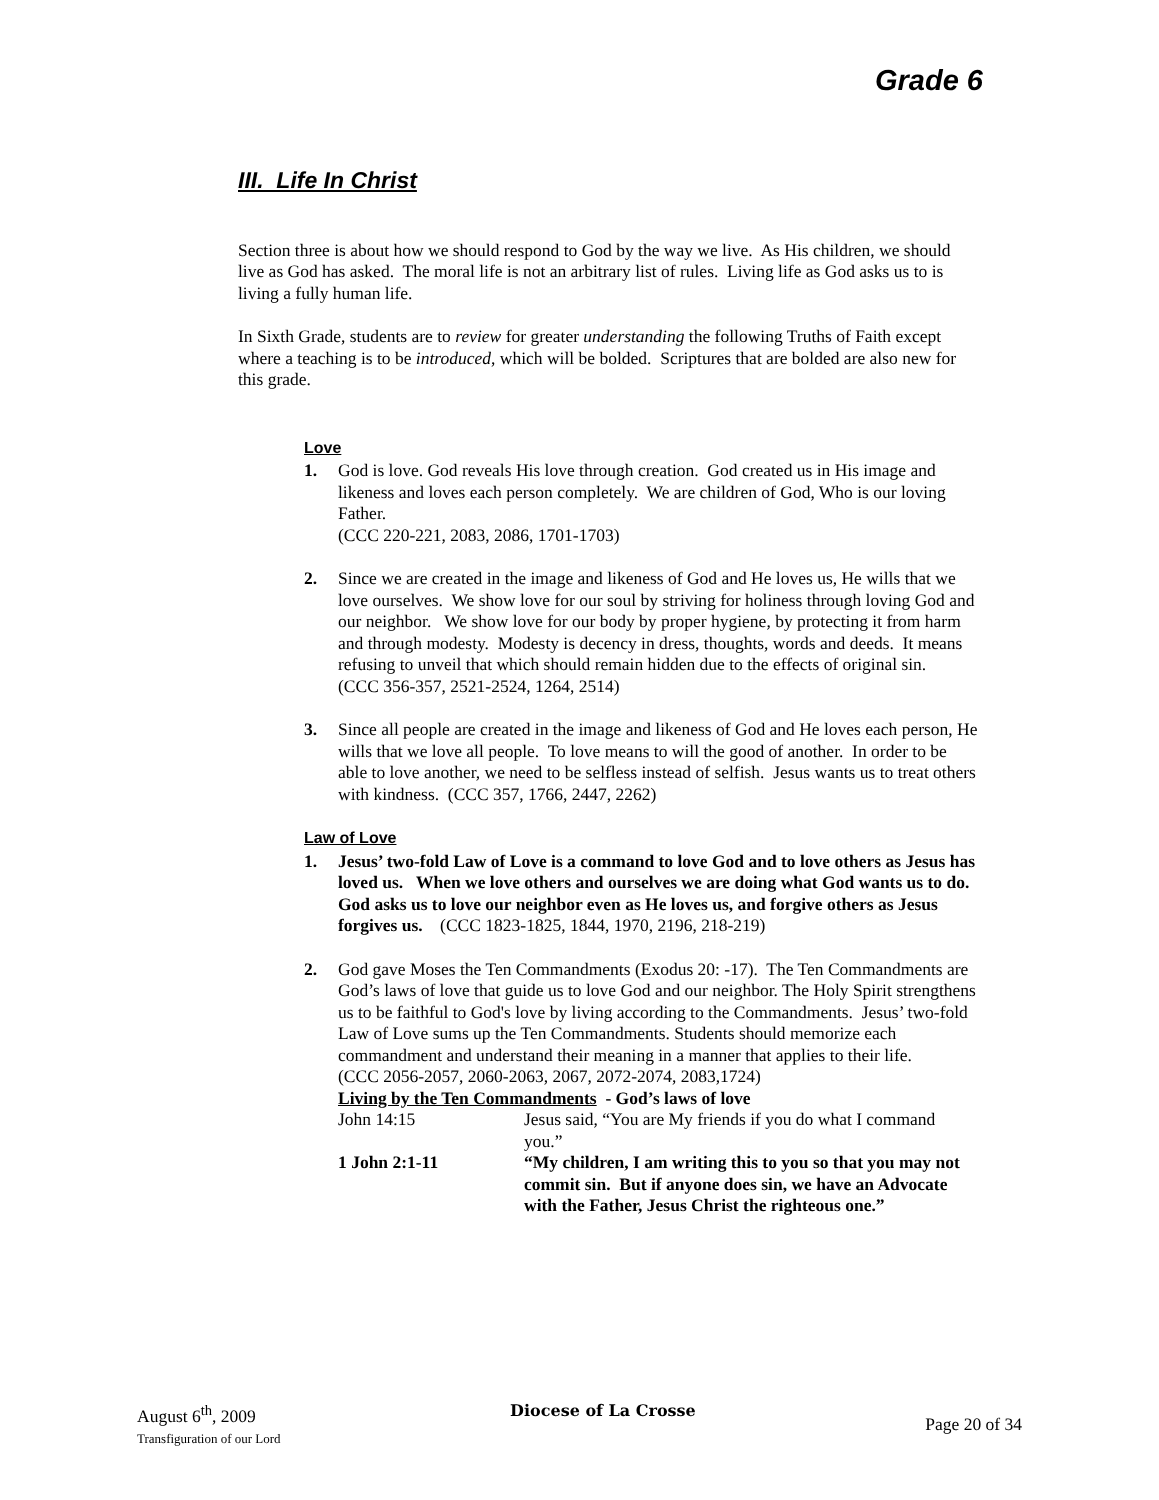Grade 6
III. Life In Christ
Section three is about how we should respond to God by the way we live. As His children, we should live as God has asked. The moral life is not an arbitrary list of rules. Living life as God asks us to is living a fully human life.
In Sixth Grade, students are to review for greater understanding the following Truths of Faith except where a teaching is to be introduced, which will be bolded. Scriptures that are bolded are also new for this grade.
Love
1. God is love. God reveals His love through creation. God created us in His image and likeness and loves each person completely. We are children of God, Who is our loving Father.
(CCC 220-221, 2083, 2086, 1701-1703)
2. Since we are created in the image and likeness of God and He loves us, He wills that we love ourselves. We show love for our soul by striving for holiness through loving God and our neighbor. We show love for our body by proper hygiene, by protecting it from harm and through modesty. Modesty is decency in dress, thoughts, words and deeds. It means refusing to unveil that which should remain hidden due to the effects of original sin.
(CCC 356-357, 2521-2524, 1264, 2514)
3. Since all people are created in the image and likeness of God and He loves each person, He wills that we love all people. To love means to will the good of another. In order to be able to love another, we need to be selfless instead of selfish. Jesus wants us to treat others with kindness. (CCC 357, 1766, 2447, 2262)
Law of Love
1. Jesus’ two-fold Law of Love is a command to love God and to love others as Jesus has loved us. When we love others and ourselves we are doing what God wants us to do. God asks us to love our neighbor even as He loves us, and forgive others as Jesus forgives us. (CCC 1823-1825, 1844, 1970, 2196, 218-219)
2. God gave Moses the Ten Commandments (Exodus 20: -17). The Ten Commandments are God’s laws of love that guide us to love God and our neighbor. The Holy Spirit strengthens us to be faithful to God's love by living according to the Commandments. Jesus’ two-fold Law of Love sums up the Ten Commandments. Students should memorize each commandment and understand their meaning in a manner that applies to their life.
(CCC 2056-2057, 2060-2063, 2067, 2072-2074, 2083,1724)
Living by the Ten Commandments - God’s laws of love
John 14:15 Jesus said, “You are My friends if you do what I command you.”
1 John 2:1-11 “My children, I am writing this to you so that you may not commit sin. But if anyone does sin, we have an Advocate with the Father, Jesus Christ the righteous one.”
August 6<sup>th</sup>, 2009
Transfiguration of our Lord
Diocese of La Crosse
Page 20 of 34